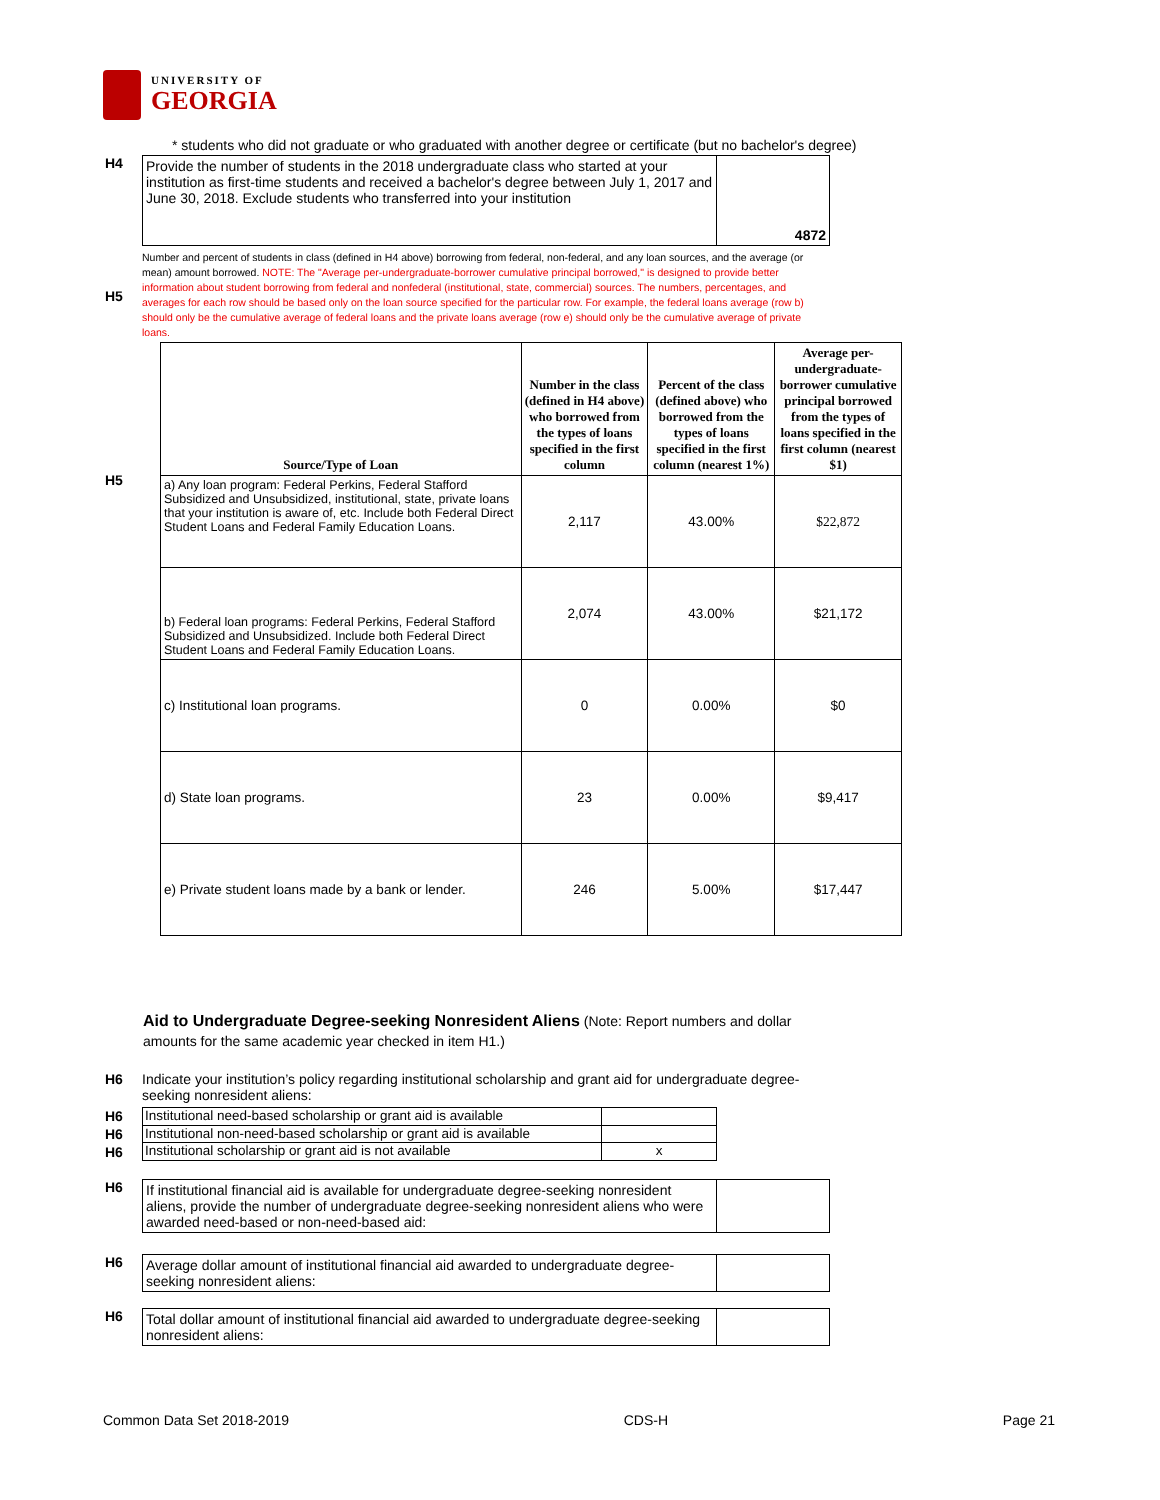UNIVERSITY OF
GEORGIA
* students who did not graduate or who graduated with another degree or certificate (but no bachelor's degree)
H4
| Provide the number of students in the 2018 undergraduate class who started at your institution as first-time students and received a bachelor's degree between July 1, 2017 and June 30, 2018. Exclude students who transferred into your institution | 4872 |
H5
Number and percent of students in class (defined in H4 above) borrowing from federal, non-federal, and any loan sources, and the average (or mean) amount borrowed. NOTE: The "Average per-undergraduate-borrower cumulative principal borrowed," is designed to provide better information about student borrowing from federal and nonfederal (institutional, state, commercial) sources. The numbers, percentages, and averages for each row should be based only on the loan source specified for the particular row. For example, the federal loans average (row b) should only be the cumulative average of federal loans and the private loans average (row e) should only be the cumulative average of private loans.
H5
| Source/Type of Loan | Number in the class (defined in H4 above) who borrowed from the types of loans specified in the first column | Percent of the class (defined above) who borrowed from the types of loans specified in the first column (nearest 1%) | Average per-undergraduate-borrower cumulative principal borrowed from the types of loans specified in the first column (nearest $1) |
| --- | --- | --- | --- |
| a) Any loan program: Federal Perkins, Federal Stafford Subsidized and Unsubsidized, institutional, state, private loans that your institution is aware of, etc. Include both Federal Direct Student Loans and Federal Family Education Loans. | 2,117 | 43.00% | $22,872 |
| b) Federal loan programs: Federal Perkins, Federal Stafford Subsidized and Unsubsidized. Include both Federal Direct Student Loans and Federal Family Education Loans. | 2,074 | 43.00% | $21,172 |
| c) Institutional loan programs. | 0 | 0.00% | $0 |
| d) State loan programs. | 23 | 0.00% | $9,417 |
| e) Private student loans made by a bank or lender. | 246 | 5.00% | $17,447 |
Aid to Undergraduate Degree-seeking Nonresident Aliens (Note: Report numbers and dollar amounts for the same academic year checked in item H1.)
H6 Indicate your institution’s policy regarding institutional scholarship and grant aid for undergraduate degree-seeking nonresident aliens:
H6
H6
H6
| Institutional need-based scholarship or grant aid is available | |
| Institutional non-need-based scholarship or grant aid is available | |
| Institutional scholarship or grant aid is not available | x |
H6
| If institutional financial aid is available for undergraduate degree-seeking nonresident aliens, provide the number of undergraduate degree-seeking nonresident aliens who were awarded need-based or non-need-based aid: | |
H6
| Average dollar amount of institutional financial aid awarded to undergraduate degree-seeking nonresident aliens: | |
H6
| Total dollar amount of institutional financial aid awarded to undergraduate degree-seeking nonresident aliens: | |
Common Data Set 2018-2019 CDS-H Page 21